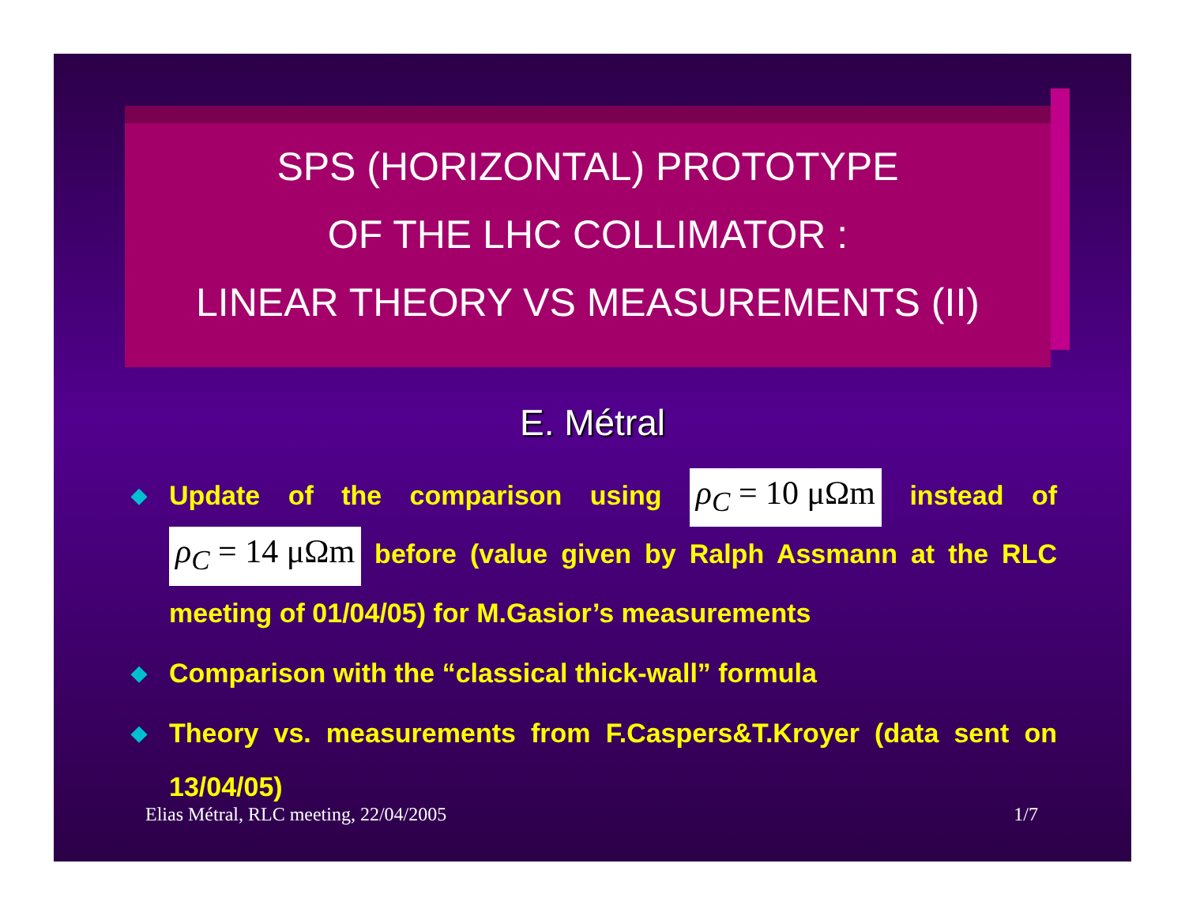SPS (HORIZONTAL) PROTOTYPE
OF THE LHC COLLIMATOR :
LINEAR THEORY VS MEASUREMENTS (II)
E. Métral
◆ Update of the comparison using ρ<sub>C</sub> = 10 μΩm instead of ρ<sub>C</sub> = 14 μΩm before (value given by Ralph Assmann at the RLC meeting of 01/04/05) for M.Gasior’s measurements
◆ Comparison with the “classical thick-wall” formula
◆ Theory vs. measurements from F.Caspers&T.Kroyer (data sent on 13/04/05)
Elias Métral, RLC meeting, 22/04/2005 1/7